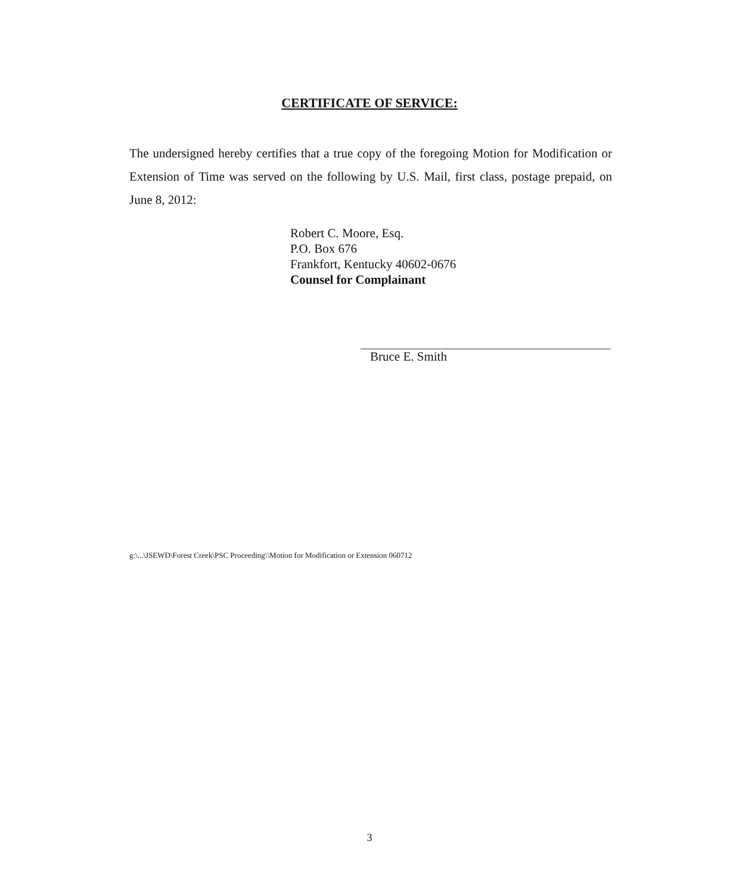CERTIFICATE OF SERVICE:
The undersigned hereby certifies that a true copy of the foregoing Motion for Modification or Extension of Time was served on the following by U.S. Mail, first class, postage prepaid, on June 8, 2012:
Robert C. Moore, Esq.
P.O. Box 676
Frankfort, Kentucky 40602-0676
Counsel for Complainant
Bruce E. Smith
g:\...\JSEWD\Forest Creek\PSC Proceeding\\Motion for Modification or Extension 060712
3